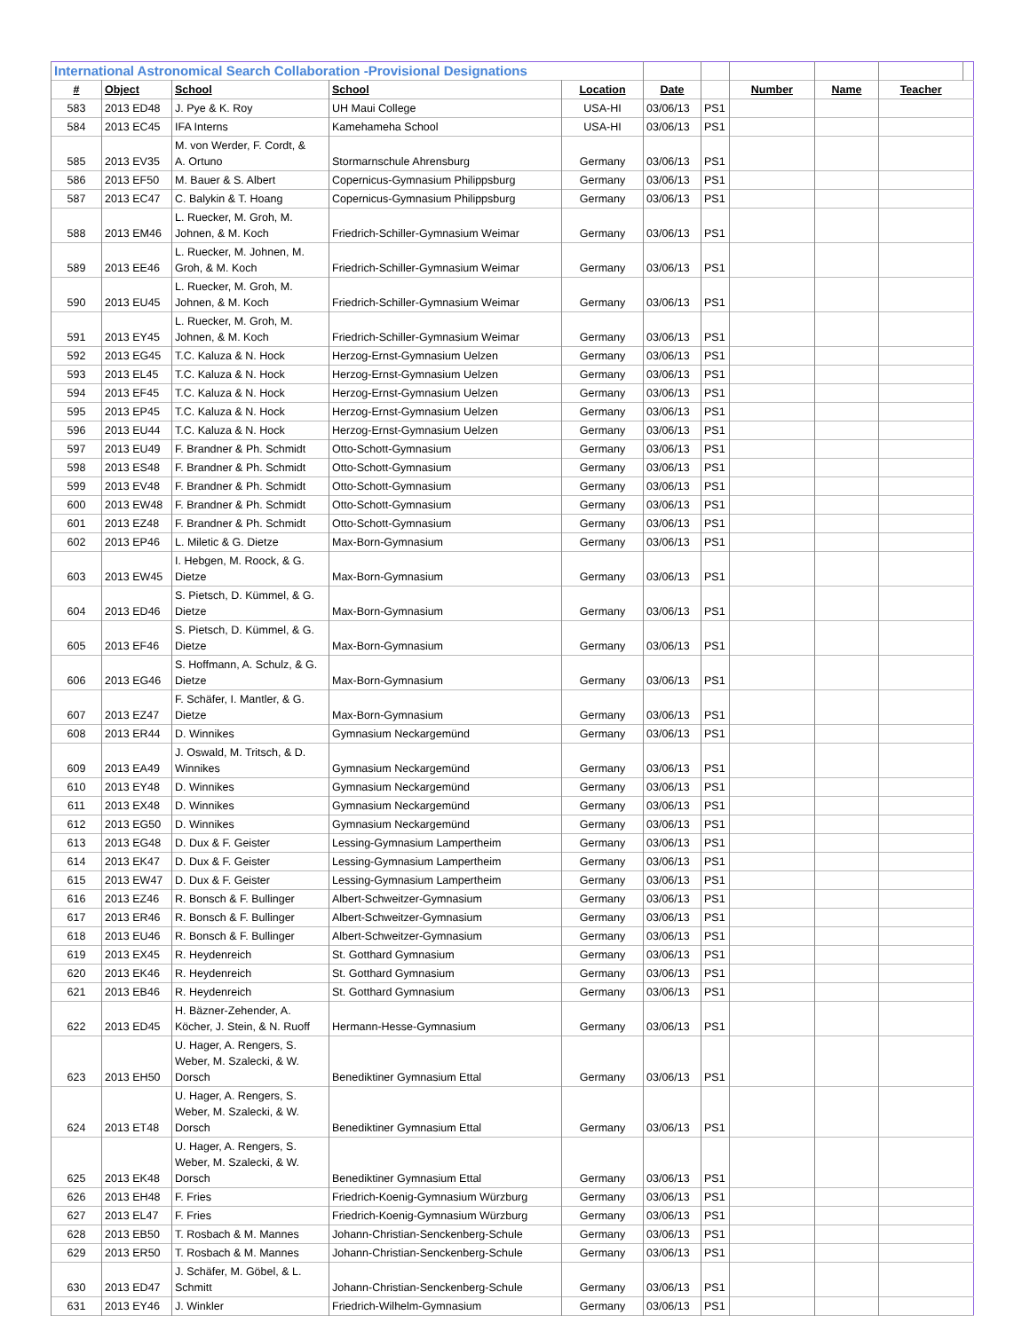| International Astronomical Search Collaboration -Provisional Designations | | | | | | | | | | |
| # | Object | School | School | Location | Date | | Number | Name | Teacher | |
| 583 | 2013 ED48 | J. Pye & K. Roy | UH Maui College | USA-HI | 03/06/13 | PS1 | | | | |
| 584 | 2013 EC45 | IFA Interns | Kamehameha School | USA-HI | 03/06/13 | PS1 | | | | |
| 585 | 2013 EV35 | M. von Werder, F. Cordt, & A. Ortuno | Stormarnschule Ahrensburg | Germany | 03/06/13 | PS1 | | | | |
| 586 | 2013 EF50 | M. Bauer & S. Albert | Copernicus-Gymnasium Philippsburg | Germany | 03/06/13 | PS1 | | | | |
| 587 | 2013 EC47 | C. Balykin & T. Hoang | Copernicus-Gymnasium Philippsburg | Germany | 03/06/13 | PS1 | | | | |
| 588 | 2013 EM46 | L. Ruecker, M. Groh, M. Johnen, & M. Koch | Friedrich-Schiller-Gymnasium Weimar | Germany | 03/06/13 | PS1 | | | | |
| 589 | 2013 EE46 | L. Ruecker, M. Johnen, M. Groh, & M. Koch | Friedrich-Schiller-Gymnasium Weimar | Germany | 03/06/13 | PS1 | | | | |
| 590 | 2013 EU45 | L. Ruecker, M. Groh, M. Johnen, & M. Koch | Friedrich-Schiller-Gymnasium Weimar | Germany | 03/06/13 | PS1 | | | | |
| 591 | 2013 EY45 | L. Ruecker, M. Groh, M. Johnen, & M. Koch | Friedrich-Schiller-Gymnasium Weimar | Germany | 03/06/13 | PS1 | | | | |
| 592 | 2013 EG45 | T.C. Kaluza & N. Hock | Herzog-Ernst-Gymnasium Uelzen | Germany | 03/06/13 | PS1 | | | | |
| 593 | 2013 EL45 | T.C. Kaluza & N. Hock | Herzog-Ernst-Gymnasium Uelzen | Germany | 03/06/13 | PS1 | | | | |
| 594 | 2013 EF45 | T.C. Kaluza & N. Hock | Herzog-Ernst-Gymnasium Uelzen | Germany | 03/06/13 | PS1 | | | | |
| 595 | 2013 EP45 | T.C. Kaluza & N. Hock | Herzog-Ernst-Gymnasium Uelzen | Germany | 03/06/13 | PS1 | | | | |
| 596 | 2013 EU44 | T.C. Kaluza & N. Hock | Herzog-Ernst-Gymnasium Uelzen | Germany | 03/06/13 | PS1 | | | | |
| 597 | 2013 EU49 | F. Brandner & Ph. Schmidt | Otto-Schott-Gymnasium | Germany | 03/06/13 | PS1 | | | | |
| 598 | 2013 ES48 | F. Brandner & Ph. Schmidt | Otto-Schott-Gymnasium | Germany | 03/06/13 | PS1 | | | | |
| 599 | 2013 EV48 | F. Brandner & Ph. Schmidt | Otto-Schott-Gymnasium | Germany | 03/06/13 | PS1 | | | | |
| 600 | 2013 EW48 | F. Brandner & Ph. Schmidt | Otto-Schott-Gymnasium | Germany | 03/06/13 | PS1 | | | | |
| 601 | 2013 EZ48 | F. Brandner & Ph. Schmidt | Otto-Schott-Gymnasium | Germany | 03/06/13 | PS1 | | | | |
| 602 | 2013 EP46 | L. Miletic & G. Dietze | Max-Born-Gymnasium | Germany | 03/06/13 | PS1 | | | | |
| 603 | 2013 EW45 | I. Hebgen, M. Roock, & G. Dietze | Max-Born-Gymnasium | Germany | 03/06/13 | PS1 | | | | |
| 604 | 2013 ED46 | S. Pietsch, D. Kümmel, & G. Dietze | Max-Born-Gymnasium | Germany | 03/06/13 | PS1 | | | | |
| 605 | 2013 EF46 | S. Pietsch, D. Kümmel, & G. Dietze | Max-Born-Gymnasium | Germany | 03/06/13 | PS1 | | | | |
| 606 | 2013 EG46 | S. Hoffmann, A. Schulz, & G. Dietze | Max-Born-Gymnasium | Germany | 03/06/13 | PS1 | | | | |
| 607 | 2013 EZ47 | F. Schäfer, I. Mantler, & G. Dietze | Max-Born-Gymnasium | Germany | 03/06/13 | PS1 | | | | |
| 608 | 2013 ER44 | D. Winnikes | Gymnasium Neckargemünd | Germany | 03/06/13 | PS1 | | | | |
| 609 | 2013 EA49 | J. Oswald, M. Tritsch, & D. Winnikes | Gymnasium Neckargemünd | Germany | 03/06/13 | PS1 | | | | |
| 610 | 2013 EY48 | D. Winnikes | Gymnasium Neckargemünd | Germany | 03/06/13 | PS1 | | | | |
| 611 | 2013 EX48 | D. Winnikes | Gymnasium Neckargemünd | Germany | 03/06/13 | PS1 | | | | |
| 612 | 2013 EG50 | D. Winnikes | Gymnasium Neckargemünd | Germany | 03/06/13 | PS1 | | | | |
| 613 | 2013 EG48 | D. Dux & F. Geister | Lessing-Gymnasium Lampertheim | Germany | 03/06/13 | PS1 | | | | |
| 614 | 2013 EK47 | D. Dux & F. Geister | Lessing-Gymnasium Lampertheim | Germany | 03/06/13 | PS1 | | | | |
| 615 | 2013 EW47 | D. Dux & F. Geister | Lessing-Gymnasium Lampertheim | Germany | 03/06/13 | PS1 | | | | |
| 616 | 2013 EZ46 | R. Bonsch & F. Bullinger | Albert-Schweitzer-Gymnasium | Germany | 03/06/13 | PS1 | | | | |
| 617 | 2013 ER46 | R. Bonsch & F. Bullinger | Albert-Schweitzer-Gymnasium | Germany | 03/06/13 | PS1 | | | | |
| 618 | 2013 EU46 | R. Bonsch & F. Bullinger | Albert-Schweitzer-Gymnasium | Germany | 03/06/13 | PS1 | | | | |
| 619 | 2013 EX45 | R. Heydenreich | St. Gotthard Gymnasium | Germany | 03/06/13 | PS1 | | | | |
| 620 | 2013 EK46 | R. Heydenreich | St. Gotthard Gymnasium | Germany | 03/06/13 | PS1 | | | | |
| 621 | 2013 EB46 | R. Heydenreich | St. Gotthard Gymnasium | Germany | 03/06/13 | PS1 | | | | |
| 622 | 2013 ED45 | H. Bäzner-Zehender, A. Köcher, J. Stein, & N. Ruoff | Hermann-Hesse-Gymnasium | Germany | 03/06/13 | PS1 | | | | |
| 623 | 2013 EH50 | U. Hager, A. Rengers, S. Weber, M. Szalecki, & W. Dorsch | Benediktiner Gymnasium Ettal | Germany | 03/06/13 | PS1 | | | | |
| 624 | 2013 ET48 | U. Hager, A. Rengers, S. Weber, M. Szalecki, & W. Dorsch | Benediktiner Gymnasium Ettal | Germany | 03/06/13 | PS1 | | | | |
| 625 | 2013 EK48 | U. Hager, A. Rengers, S. Weber, M. Szalecki, & W. Dorsch | Benediktiner Gymnasium Ettal | Germany | 03/06/13 | PS1 | | | | |
| 626 | 2013 EH48 | F. Fries | Friedrich-Koenig-Gymnasium Würzburg | Germany | 03/06/13 | PS1 | | | | |
| 627 | 2013 EL47 | F. Fries | Friedrich-Koenig-Gymnasium Würzburg | Germany | 03/06/13 | PS1 | | | | |
| 628 | 2013 EB50 | T. Rosbach & M. Mannes | Johann-Christian-Senckenberg-Schule | Germany | 03/06/13 | PS1 | | | | |
| 629 | 2013 ER50 | T. Rosbach & M. Mannes | Johann-Christian-Senckenberg-Schule | Germany | 03/06/13 | PS1 | | | | |
| 630 | 2013 ED47 | J. Schäfer, M. Göbel, & L. Schmitt | Johann-Christian-Senckenberg-Schule | Germany | 03/06/13 | PS1 | | | | |
| 631 | 2013 EY46 | J. Winkler | Friedrich-Wilhelm-Gymnasium | Germany | 03/06/13 | PS1 | | | | |